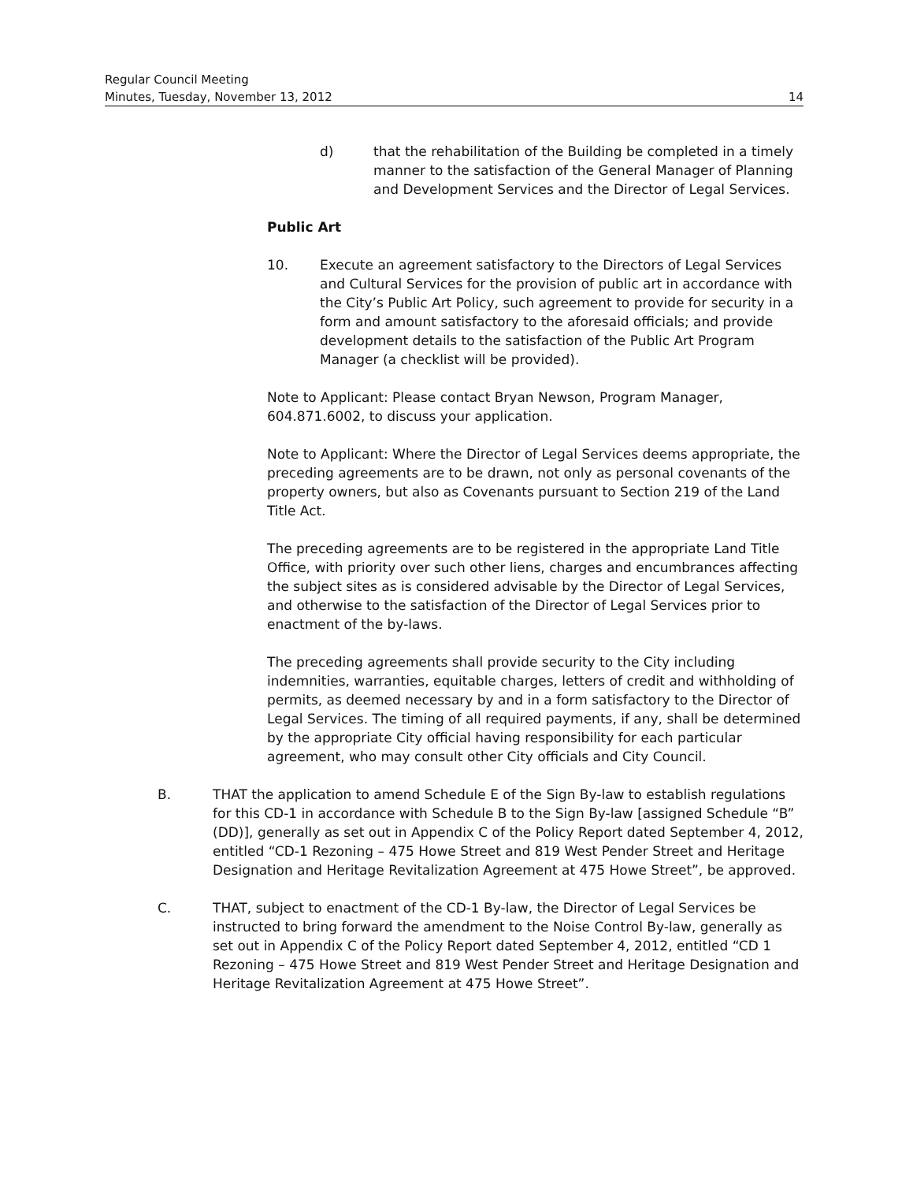Regular Council Meeting
Minutes, Tuesday, November 13, 2012 14
d) that the rehabilitation of the Building be completed in a timely manner to the satisfaction of the General Manager of Planning and Development Services and the Director of Legal Services.
Public Art
10. Execute an agreement satisfactory to the Directors of Legal Services and Cultural Services for the provision of public art in accordance with the City’s Public Art Policy, such agreement to provide for security in a form and amount satisfactory to the aforesaid officials; and provide development details to the satisfaction of the Public Art Program Manager (a checklist will be provided).
Note to Applicant: Please contact Bryan Newson, Program Manager, 604.871.6002, to discuss your application.
Note to Applicant: Where the Director of Legal Services deems appropriate, the preceding agreements are to be drawn, not only as personal covenants of the property owners, but also as Covenants pursuant to Section 219 of the Land Title Act.
The preceding agreements are to be registered in the appropriate Land Title Office, with priority over such other liens, charges and encumbrances affecting the subject sites as is considered advisable by the Director of Legal Services, and otherwise to the satisfaction of the Director of Legal Services prior to enactment of the by-laws.
The preceding agreements shall provide security to the City including indemnities, warranties, equitable charges, letters of credit and withholding of permits, as deemed necessary by and in a form satisfactory to the Director of Legal Services. The timing of all required payments, if any, shall be determined by the appropriate City official having responsibility for each particular agreement, who may consult other City officials and City Council.
B. THAT the application to amend Schedule E of the Sign By-law to establish regulations for this CD-1 in accordance with Schedule B to the Sign By-law [assigned Schedule “B” (DD)], generally as set out in Appendix C of the Policy Report dated September 4, 2012, entitled “CD-1 Rezoning – 475 Howe Street and 819 West Pender Street and Heritage Designation and Heritage Revitalization Agreement at 475 Howe Street”, be approved.
C. THAT, subject to enactment of the CD-1 By-law, the Director of Legal Services be instructed to bring forward the amendment to the Noise Control By-law, generally as set out in Appendix C of the Policy Report dated September 4, 2012, entitled “CD 1 Rezoning – 475 Howe Street and 819 West Pender Street and Heritage Designation and Heritage Revitalization Agreement at 475 Howe Street”.